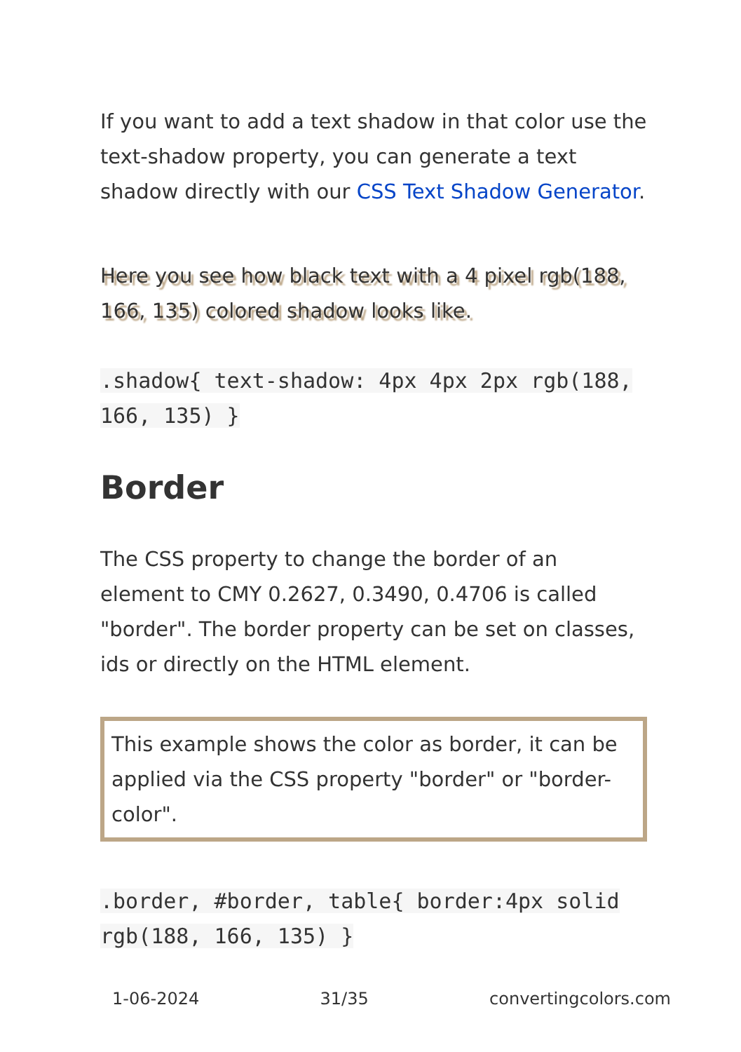If you want to add a text shadow in that color use the text-shadow property, you can generate a text shadow directly with our CSS Text Shadow Generator.
Here you see how black text with a 4 pixel rgb(188, 166, 135) colored shadow looks like.
.shadow{ text-shadow: 4px 4px 2px rgb(188, 166, 135) }
Border
The CSS property to change the border of an element to CMY 0.2627, 0.3490, 0.4706 is called "border". The border property can be set on classes, ids or directly on the HTML element.
This example shows the color as border, it can be applied via the CSS property "border" or "border-color".
.border, #border, table{ border:4px solid rgb(188, 166, 135) }
1-06-2024 31/35 convertingcolors.com